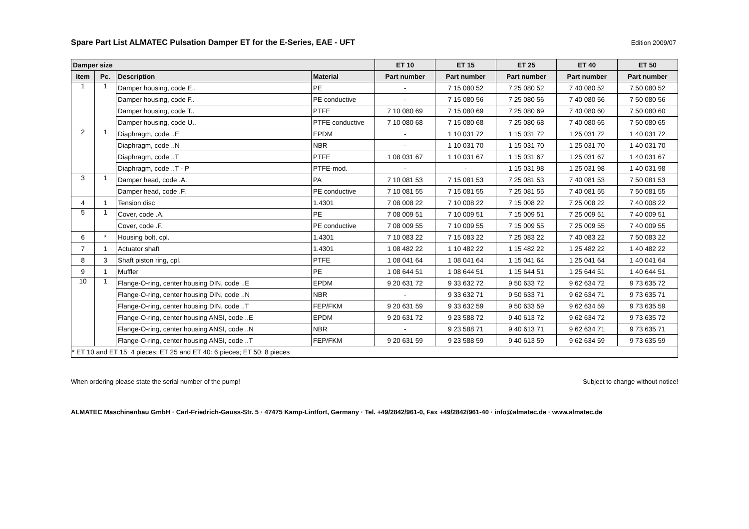Spare Part List ALMATEC Pulsation Damper ET for the E-Series, EAE - UFT
Edition 2009/07
| Damper size | | | | ET 10 | ET 15 | ET 25 | ET 40 | ET 50 |
| --- | --- | --- | --- | --- | --- | --- | --- | --- |
| Item | Pc. | Description | Material | Part number | Part number | Part number | Part number | Part number |
| 1 | 1 | Damper housing, code E.. | PE | - | 7 15 080 52 | 7 25 080 52 | 7 40 080 52 | 7 50 080 52 |
| | | Damper housing, code F.. | PE conductive | - | 7 15 080 56 | 7 25 080 56 | 7 40 080 56 | 7 50 080 56 |
| | | Damper housing, code T.. | PTFE | 7 10 080 69 | 7 15 080 69 | 7 25 080 69 | 7 40 080 60 | 7 50 080 60 |
| | | Damper housing, code U.. | PTFE conductive | 7 10 080 68 | 7 15 080 68 | 7 25 080 68 | 7 40 080 65 | 7 50 080 65 |
| 2 | 1 | Diaphragm, code ..E | EPDM | - | 1 10 031 72 | 1 15 031 72 | 1 25 031 72 | 1 40 031 72 |
| | | Diaphragm, code ..N | NBR | - | 1 10 031 70 | 1 15 031 70 | 1 25 031 70 | 1 40 031 70 |
| | | Diaphragm, code ..T | PTFE | 1 08 031 67 | 1 10 031 67 | 1 15 031 67 | 1 25 031 67 | 1 40 031 67 |
| | | Diaphragm, code ..T - P | PTFE-mod. | - | - | 1 15 031 98 | 1 25 031 98 | 1 40 031 98 |
| 3 | 1 | Damper head, code .A. | PA | 7 10 081 53 | 7 15 081 53 | 7 25 081 53 | 7 40 081 53 | 7 50 081 53 |
| | | Damper head, code .F. | PE conductive | 7 10 081 55 | 7 15 081 55 | 7 25 081 55 | 7 40 081 55 | 7 50 081 55 |
| 4 | 1 | Tension disc | 1.4301 | 7 08 008 22 | 7 10 008 22 | 7 15 008 22 | 7 25 008 22 | 7 40 008 22 |
| 5 | 1 | Cover, code .A. | PE | 7 08 009 51 | 7 10 009 51 | 7 15 009 51 | 7 25 009 51 | 7 40 009 51 |
| | | Cover, code .F. | PE conductive | 7 08 009 55 | 7 10 009 55 | 7 15 009 55 | 7 25 009 55 | 7 40 009 55 |
| 6 | * | Housing bolt, cpl. | 1.4301 | 7 10 083 22 | 7 15 083 22 | 7 25 083 22 | 7 40 083 22 | 7 50 083 22 |
| 7 | 1 | Actuator shaft | 1.4301 | 1 08 482 22 | 1 10 482 22 | 1 15 482 22 | 1 25 482 22 | 1 40 482 22 |
| 8 | 3 | Shaft piston ring, cpl. | PTFE | 1 08 041 64 | 1 08 041 64 | 1 15 041 64 | 1 25 041 64 | 1 40 041 64 |
| 9 | 1 | Muffler | PE | 1 08 644 51 | 1 08 644 51 | 1 15 644 51 | 1 25 644 51 | 1 40 644 51 |
| 10 | 1 | Flange-O-ring, center housing DIN, code ..E | EPDM | 9 20 631 72 | 9 33 632 72 | 9 50 633 72 | 9 62 634 72 | 9 73 635 72 |
| | | Flange-O-ring, center housing DIN, code ..N | NBR | - | 9 33 632 71 | 9 50 633 71 | 9 62 634 71 | 9 73 635 71 |
| | | Flange-O-ring, center housing DIN, code ..T | FEP/FKM | 9 20 631 59 | 9 33 632 59 | 9 50 633 59 | 9 62 634 59 | 9 73 635 59 |
| | | Flange-O-ring, center housing ANSI, code ..E | EPDM | 9 20 631 72 | 9 23 588 72 | 9 40 613 72 | 9 62 634 72 | 9 73 635 72 |
| | | Flange-O-ring, center housing ANSI, code ..N | NBR | - | 9 23 588 71 | 9 40 613 71 | 9 62 634 71 | 9 73 635 71 |
| | | Flange-O-ring, center housing ANSI, code ..T | FEP/FKM | 9 20 631 59 | 9 23 588 59 | 9 40 613 59 | 9 62 634 59 | 9 73 635 59 |
| * ET 10 and ET 15: 4 pieces; ET 25 and ET 40: 6 pieces; ET 50: 8 pieces | | | | | | | | |
When ordering please state the serial number of the pump! Subject to change without notice!
ALMATEC Maschinenbau GmbH · Carl-Friedrich-Gauss-Str. 5 · 47475 Kamp-Lintfort, Germany · Tel. +49/2842/961-0, Fax +49/2842/961-40 · info@almatec.de · www.almatec.de